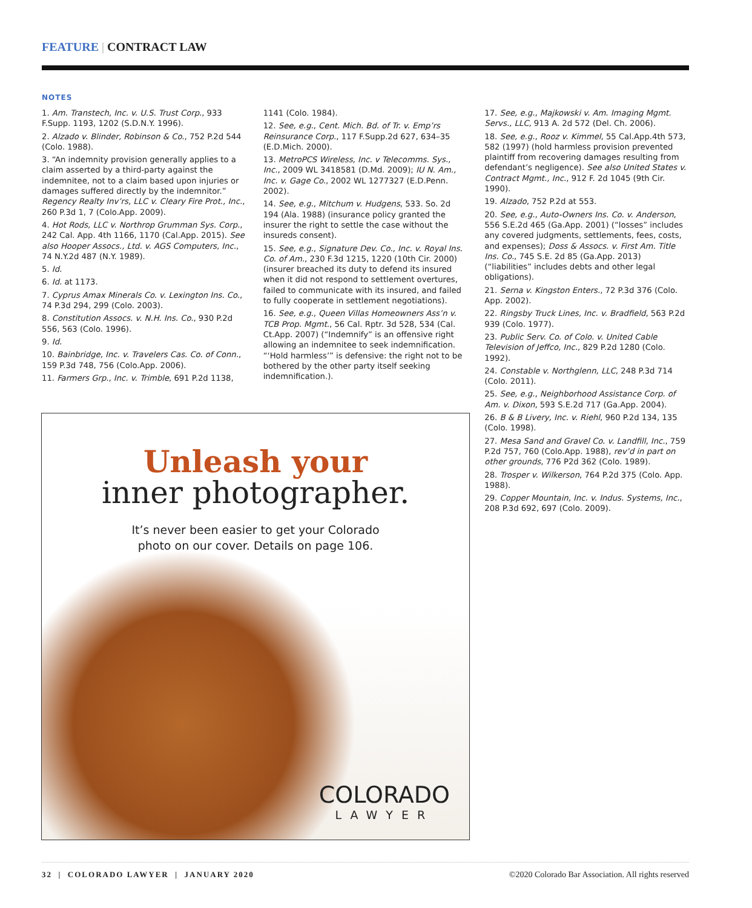FEATURE | CONTRACT LAW
NOTES
1. Am. Transtech, Inc. v. U.S. Trust Corp., 933 F.Supp. 1193, 1202 (S.D.N.Y. 1996).
2. Alzado v. Blinder, Robinson & Co., 752 P.2d 544 (Colo. 1988).
3. “An indemnity provision generally applies to a claim asserted by a third-party against the indemnitee, not to a claim based upon injuries or damages suffered directly by the indemnitor.” Regency Realty Inv’rs, LLC v. Cleary Fire Prot., Inc., 260 P.3d 1, 7 (Colo.App. 2009).
4. Hot Rods, LLC v. Northrop Grumman Sys. Corp., 242 Cal. App. 4th 1166, 1170 (Cal.App. 2015). See also Hooper Assocs., Ltd. v. AGS Computers, Inc., 74 N.Y.2d 487 (N.Y. 1989).
5. Id.
6. Id. at 1173.
7. Cyprus Amax Minerals Co. v. Lexington Ins. Co., 74 P.3d 294, 299 (Colo. 2003).
8. Constitution Assocs. v. N.H. Ins. Co., 930 P.2d 556, 563 (Colo. 1996).
9. Id.
10. Bainbridge, Inc. v. Travelers Cas. Co. of Conn., 159 P.3d 748, 756 (Colo.App. 2006).
11. Farmers Grp., Inc. v. Trimble, 691 P.2d 1138,
1141 (Colo. 1984).
12. See, e.g., Cent. Mich. Bd. of Tr. v. Emp’rs Reinsurance Corp., 117 F.Supp.2d 627, 634–35 (E.D.Mich. 2000).
13. MetroPCS Wireless, Inc. v Telecomms. Sys., Inc., 2009 WL 3418581 (D.Md. 2009); IU N. Am., Inc. v. Gage Co., 2002 WL 1277327 (E.D.Penn. 2002).
14. See, e.g., Mitchum v. Hudgens, 533. So. 2d 194 (Ala. 1988) (insurance policy granted the insurer the right to settle the case without the insureds consent).
15. See, e.g., Signature Dev. Co., Inc. v. Royal Ins. Co. of Am., 230 F.3d 1215, 1220 (10th Cir. 2000) (insurer breached its duty to defend its insured when it did not respond to settlement overtures, failed to communicate with its insured, and failed to fully cooperate in settlement negotiations).
16. See, e.g., Queen Villas Homeowners Ass’n v. TCB Prop. Mgmt., 56 Cal. Rptr. 3d 528, 534 (Cal. Ct.App. 2007) (“Indemnify” is an offensive right allowing an indemnitee to seek indemnification. “‘Hold harmless’” is defensive: the right not to be bothered by the other party itself seeking indemnification.).
17. See, e.g., Majkowski v. Am. Imaging Mgmt. Servs., LLC, 913 A. 2d 572 (Del. Ch. 2006).
18. See, e.g., Rooz v. Kimmel, 55 Cal.App.4th 573, 582 (1997) (hold harmless provision prevented plaintiff from recovering damages resulting from defendant’s negligence). See also United States v. Contract Mgmt., Inc., 912 F. 2d 1045 (9th Cir. 1990).
19. Alzado, 752 P.2d at 553.
20. See, e.g., Auto-Owners Ins. Co. v. Anderson, 556 S.E.2d 465 (Ga.App. 2001) (“losses” includes any covered judgments, settlements, fees, costs, and expenses); Doss & Assocs. v. First Am. Title Ins. Co., 745 S.E. 2d 85 (Ga.App. 2013) (“liabilities” includes debts and other legal obligations).
21. Serna v. Kingston Enters., 72 P.3d 376 (Colo. App. 2002).
22. Ringsby Truck Lines, Inc. v. Bradfield, 563 P.2d 939 (Colo. 1977).
23. Public Serv. Co. of Colo. v. United Cable Television of Jeffco, Inc., 829 P.2d 1280 (Colo. 1992).
24. Constable v. Northglenn, LLC, 248 P.3d 714 (Colo. 2011).
25. See, e.g., Neighborhood Assistance Corp. of Am. v. Dixon, 593 S.E.2d 717 (Ga.App. 2004).
26. B & B Livery, Inc. v. Riehl, 960 P.2d 134, 135 (Colo. 1998).
27. Mesa Sand and Gravel Co. v. Landfill, Inc., 759 P.2d 757, 760 (Colo.App. 1988), rev’d in part on other grounds, 776 P2d 362 (Colo. 1989).
28. Trosper v. Wilkerson, 764 P.2d 375 (Colo. App. 1988).
29. Copper Mountain, Inc. v. Indus. Systems, Inc., 208 P.3d 692, 697 (Colo. 2009).
Unleash your
inner photographer.
It’s never been easier to get your Colorado
photo on our cover. Details on page 106.
COLORADO
LAWYER
32 | COLORADO LAWYER | JANUARY 2020
©2020 Colorado Bar Association. All rights reserved